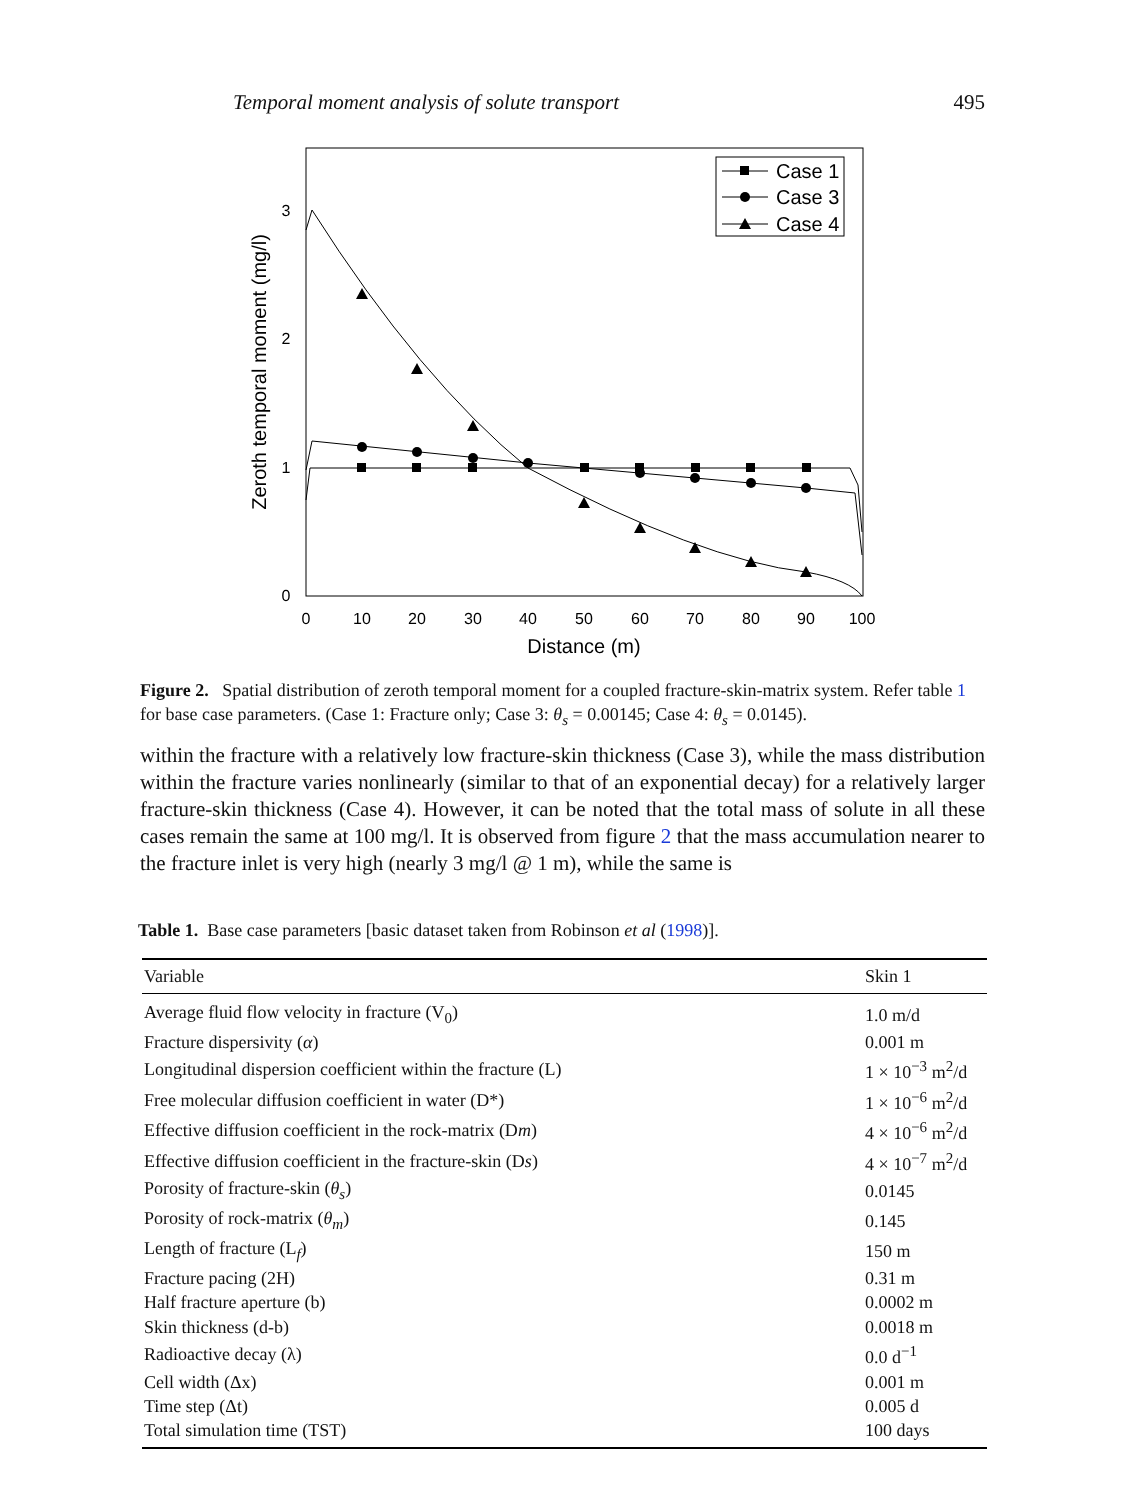Temporal moment analysis of solute transport 495
0
10
20
30
40
50
60
70
80
90
100
0
1
2
3
Distance (m)
Zeroth temporal moment (mg/l)
Case 1
Case 3
Case 4
Figure 2. Spatial distribution of zeroth temporal moment for a coupled fracture-skin-matrix system. Refer table 1 for base case parameters. (Case 1: Fracture only; Case 3: θ<sub>s</sub> = 0.00145; Case 4: θ<sub>s</sub> = 0.0145).
within the fracture with a relatively low fracture-skin thickness (Case 3), while the mass distribution within the fracture varies nonlinearly (similar to that of an exponential decay) for a relatively larger fracture-skin thickness (Case 4). However, it can be noted that the total mass of solute in all these cases remain the same at 100 mg/l. It is observed from figure 2 that the mass accumulation nearer to the fracture inlet is very high (nearly 3 mg/l @ 1 m), while the same is
Table 1. Base case parameters [basic dataset taken from Robinson et al (1998)].
| Variable | Skin 1 |
| --- | --- |
| Average fluid flow velocity in fracture (V<sub>0</sub>) | 1.0 m/d |
| Fracture dispersivity ( α ) | 0.001 m |
| Longitudinal dispersion coefficient within the fracture (L) | 1 × 10<sup>−3</sup> m<sup>2</sup>/d |
| Free molecular diffusion coefficient in water (D*) | 1 × 10<sup>−6</sup> m<sup>2</sup>/d |
| Effective diffusion coefficient in the rock-matrix (D m ) | 4 × 10<sup>−6</sup> m<sup>2</sup>/d |
| Effective diffusion coefficient in the fracture-skin (D s ) | 4 × 10<sup>−7</sup> m<sup>2</sup>/d |
| Porosity of fracture-skin ( θ<sub>s</sub> ) | 0.0145 |
| Porosity of rock-matrix ( θ<sub>m</sub> ) | 0.145 |
| Length of fracture (L<sub>f</sub>) | 150 m |
| Fracture pacing (2H) | 0.31 m |
| Half fracture aperture (b) | 0.0002 m |
| Skin thickness (d-b) | 0.0018 m |
| Radioactive decay (λ) | 0.0 d<sup>−1</sup> |
| Cell width (Δx) | 0.001 m |
| Time step (Δt) | 0.005 d |
| Total simulation time (TST) | 100 days |